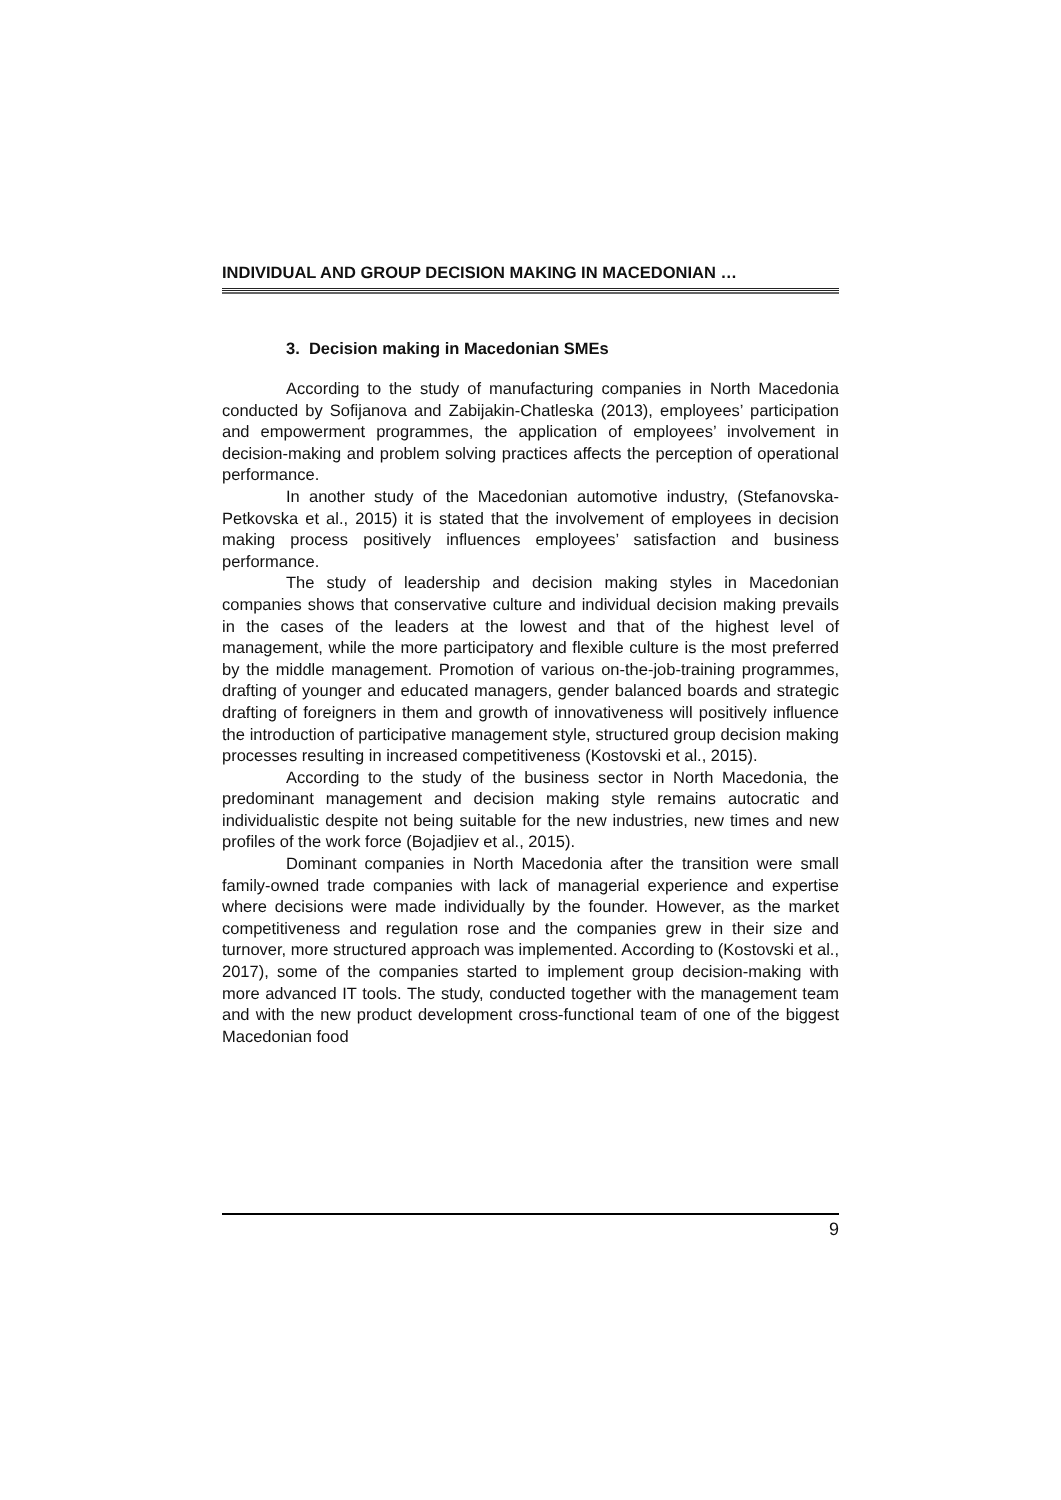INDIVIDUAL AND GROUP DECISION MAKING IN MACEDONIAN …
3. Decision making in Macedonian SMEs
According to the study of manufacturing companies in North Macedonia conducted by Sofijanova and Zabijakin-Chatleska (2013), employees’ participation and empowerment programmes, the application of employees’ involvement in decision-making and problem solving practices affects the perception of operational performance.
In another study of the Macedonian automotive industry, (Stefanovska-Petkovska et al., 2015) it is stated that the involvement of employees in decision making process positively influences employees’ satisfaction and business performance.
The study of leadership and decision making styles in Macedonian companies shows that conservative culture and individual decision making prevails in the cases of the leaders at the lowest and that of the highest level of management, while the more participatory and flexible culture is the most preferred by the middle management. Promotion of various on-the-job-training programmes, drafting of younger and educated managers, gender balanced boards and strategic drafting of foreigners in them and growth of innovativeness will positively influence the introduction of participative management style, structured group decision making processes resulting in increased competitiveness (Kostovski et al., 2015).
According to the study of the business sector in North Macedonia, the predominant management and decision making style remains autocratic and individualistic despite not being suitable for the new industries, new times and new profiles of the work force (Bojadjiev et al., 2015).
Dominant companies in North Macedonia after the transition were small family-owned trade companies with lack of managerial experience and expertise where decisions were made individually by the founder. However, as the market competitiveness and regulation rose and the companies grew in their size and turnover, more structured approach was implemented. According to (Kostovski et al., 2017), some of the companies started to implement group decision-making with more advanced IT tools. The study, conducted together with the management team and with the new product development cross-functional team of one of the biggest Macedonian food
9